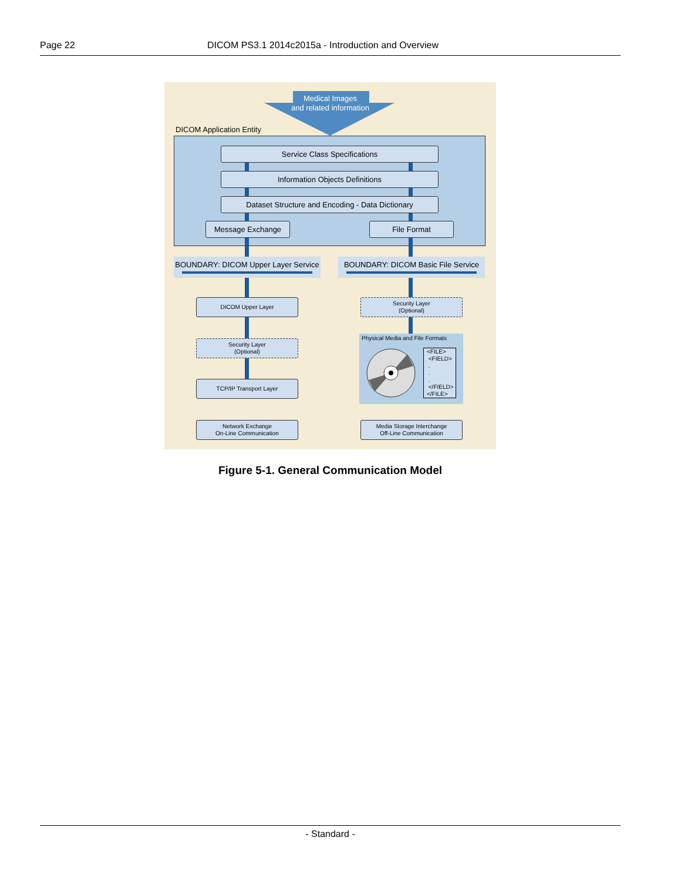Page 22 DICOM PS3.1 2014c2015a - Introduction and Overview
Medical Images
and related information
DICOM Application Entity
Service Class Specifications
Information Objects Definitions
Dataset Structure and Encoding - Data Dictionary
Message Exchange File Format
BOUNDARY: DICOM Upper Layer Service
BOUNDARY: DICOM Basic File Service
DICOM Upper Layer
Security Layer
(Optional)
TCP/IP Transport Layer
Network Exchange
On-Line Communication
Security Layer
(Optional)
Physical Media and File Formats
<FILE>
<FIELD>
.
.
.
</FIELD>
</FILE>
Media Storage Interchange
Off-Line Communication
Figure 5-1. General Communication Model
- Standard -